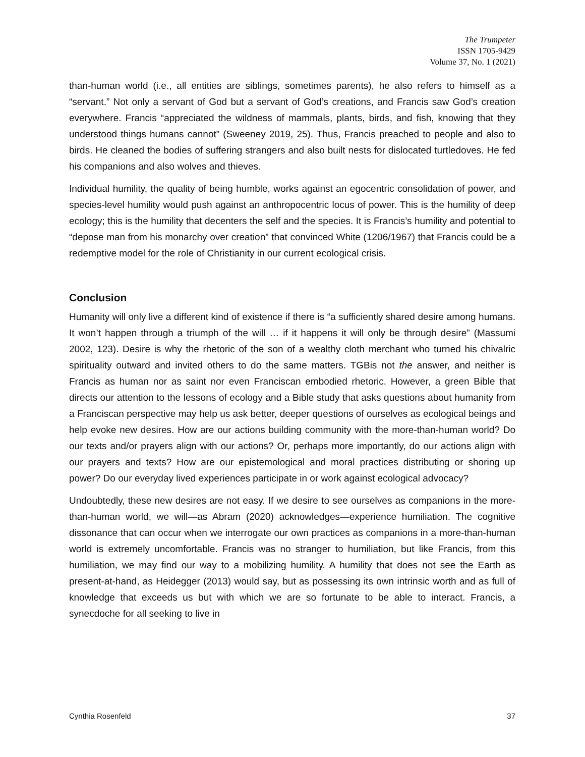The Trumpeter
ISSN 1705-9429
Volume 37, No. 1 (2021)
than-human world (i.e., all entities are siblings, sometimes parents), he also refers to himself as a “servant.” Not only a servant of God but a servant of God’s creations, and Francis saw God’s creation everywhere. Francis “appreciated the wildness of mammals, plants, birds, and fish, knowing that they understood things humans cannot” (Sweeney 2019, 25). Thus, Francis preached to people and also to birds. He cleaned the bodies of suffering strangers and also built nests for dislocated turtledoves. He fed his companions and also wolves and thieves.
Individual humility, the quality of being humble, works against an egocentric consolidation of power, and species-level humility would push against an anthropocentric locus of power. This is the humility of deep ecology; this is the humility that decenters the self and the species. It is Francis’s humility and potential to “depose man from his monarchy over creation” that convinced White (1206/1967) that Francis could be a redemptive model for the role of Christianity in our current ecological crisis.
Conclusion
Humanity will only live a different kind of existence if there is “a sufficiently shared desire among humans. It won’t happen through a triumph of the will … if it happens it will only be through desire” (Massumi 2002, 123). Desire is why the rhetoric of the son of a wealthy cloth merchant who turned his chivalric spirituality outward and invited others to do the same matters. TGBis not the answer, and neither is Francis as human nor as saint nor even Franciscan embodied rhetoric. However, a green Bible that directs our attention to the lessons of ecology and a Bible study that asks questions about humanity from a Franciscan perspective may help us ask better, deeper questions of ourselves as ecological beings and help evoke new desires. How are our actions building community with the more-than-human world? Do our texts and/or prayers align with our actions? Or, perhaps more importantly, do our actions align with our prayers and texts? How are our epistemological and moral practices distributing or shoring up power? Do our everyday lived experiences participate in or work against ecological advocacy?
Undoubtedly, these new desires are not easy. If we desire to see ourselves as companions in the more-than-human world, we will—as Abram (2020) acknowledges—experience humiliation. The cognitive dissonance that can occur when we interrogate our own practices as companions in a more-than-human world is extremely uncomfortable. Francis was no stranger to humiliation, but like Francis, from this humiliation, we may find our way to a mobilizing humility. A humility that does not see the Earth as present-at-hand, as Heidegger (2013) would say, but as possessing its own intrinsic worth and as full of knowledge that exceeds us but with which we are so fortunate to be able to interact. Francis, a synecdoche for all seeking to live in
Cynthia Rosenfeld 37